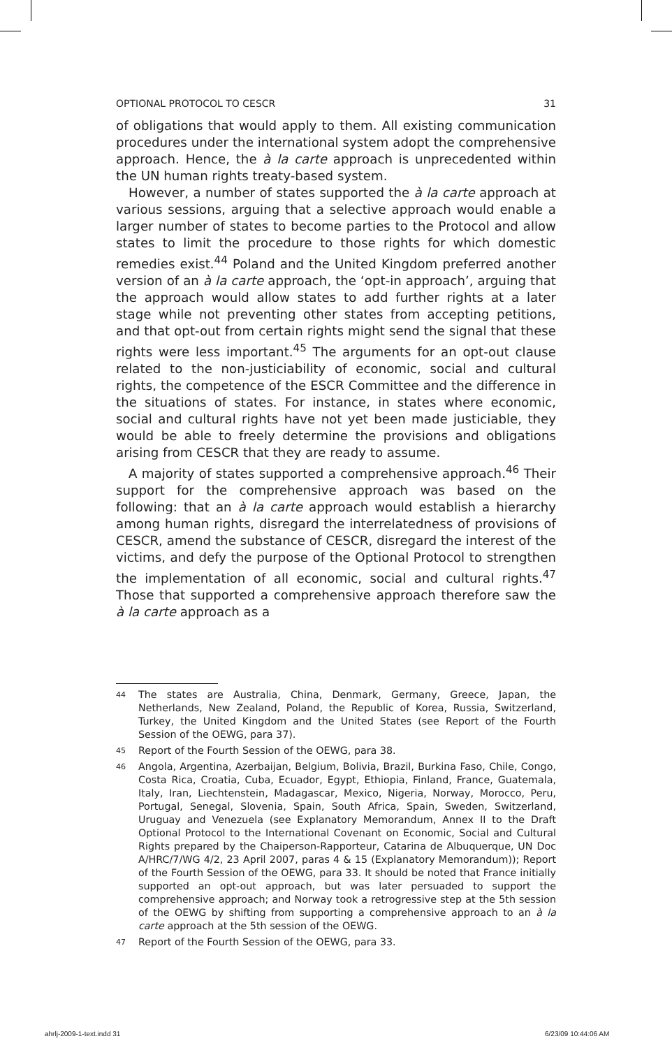OPTIONAL PROTOCOL TO CESCR 31
of obligations that would apply to them. All existing communication procedures under the international system adopt the comprehensive approach. Hence, the à la carte approach is unprecedented within the UN human rights treaty-based system.
However, a number of states supported the à la carte approach at various sessions, arguing that a selective approach would enable a larger number of states to become parties to the Protocol and allow states to limit the procedure to those rights for which domestic remedies exist.<sup>44</sup> Poland and the United Kingdom preferred another version of an à la carte approach, the ‘opt-in approach’, arguing that the approach would allow states to add further rights at a later stage while not preventing other states from accepting petitions, and that opt-out from certain rights might send the signal that these rights were less important.<sup>45</sup> The arguments for an opt-out clause related to the non-justiciability of economic, social and cultural rights, the competence of the ESCR Committee and the difference in the situations of states. For instance, in states where economic, social and cultural rights have not yet been made justiciable, they would be able to freely determine the provisions and obligations arising from CESCR that they are ready to assume.
A majority of states supported a comprehensive approach.<sup>46</sup> Their support for the comprehensive approach was based on the following: that an à la carte approach would establish a hierarchy among human rights, disregard the interrelatedness of provisions of CESCR, amend the substance of CESCR, disregard the interest of the victims, and defy the purpose of the Optional Protocol to strengthen the implementation of all economic, social and cultural rights.<sup>47</sup> Those that supported a comprehensive approach therefore saw the à la carte approach as a
44 The states are Australia, China, Denmark, Germany, Greece, Japan, the Netherlands, New Zealand, Poland, the Republic of Korea, Russia, Switzerland, Turkey, the United Kingdom and the United States (see Report of the Fourth Session of the OEWG, para 37).
45 Report of the Fourth Session of the OEWG, para 38.
46 Angola, Argentina, Azerbaijan, Belgium, Bolivia, Brazil, Burkina Faso, Chile, Congo, Costa Rica, Croatia, Cuba, Ecuador, Egypt, Ethiopia, Finland, France, Guatemala, Italy, Iran, Liechtenstein, Madagascar, Mexico, Nigeria, Norway, Morocco, Peru, Portugal, Senegal, Slovenia, Spain, South Africa, Spain, Sweden, Switzerland, Uruguay and Venezuela (see Explanatory Memorandum, Annex II to the Draft Optional Protocol to the International Covenant on Economic, Social and Cultural Rights prepared by the Chaiperson-Rapporteur, Catarina de Albuquerque, UN Doc A/HRC/7/WG 4/2, 23 April 2007, paras 4 & 15 (Explanatory Memorandum)); Report of the Fourth Session of the OEWG, para 33. It should be noted that France initially supported an opt-out approach, but was later persuaded to support the comprehensive approach; and Norway took a retrogressive step at the 5th session of the OEWG by shifting from supporting a comprehensive approach to an à la carte approach at the 5th session of the OEWG.
47 Report of the Fourth Session of the OEWG, para 33.
ahrlj-2009-1-text.indd 31 6/23/09 10:44:06 AM